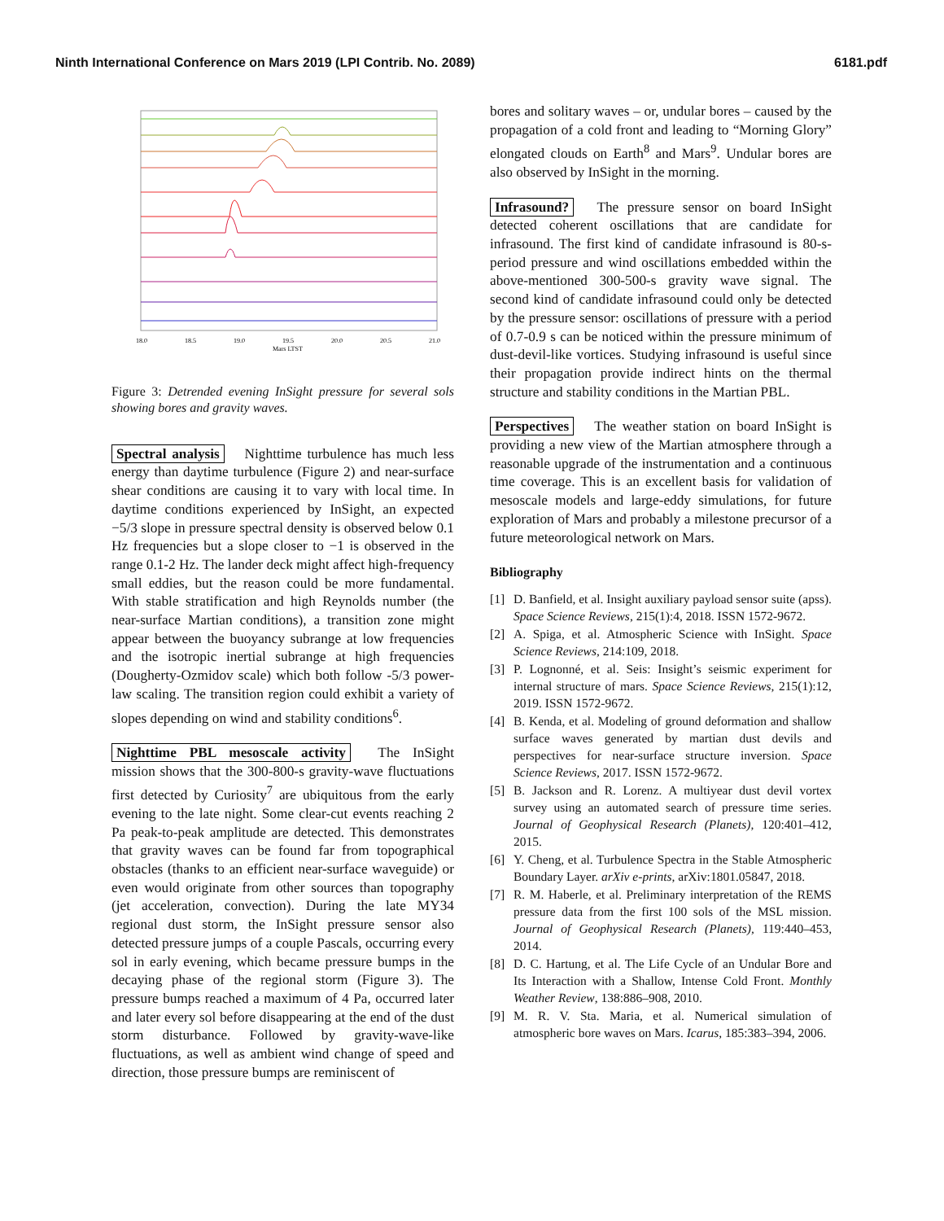Ninth International Conference on Mars 2019 (LPI Contrib. No. 2089) 6181.pdf
18.0
18.5
19.0
19.5
20.0
20.5
21.0
Mars LTST
Figure 3: Detrended evening InSight pressure for several sols showing bores and gravity waves.
Spectral analysis Nighttime turbulence has much less energy than daytime turbulence (Figure 2) and near-surface shear conditions are causing it to vary with local time. In daytime conditions experienced by InSight, an expected −5/3 slope in pressure spectral density is observed below 0.1 Hz frequencies but a slope closer to −1 is observed in the range 0.1-2 Hz. The lander deck might affect high-frequency small eddies, but the reason could be more fundamental. With stable stratification and high Reynolds number (the near-surface Martian conditions), a transition zone might appear between the buoyancy subrange at low frequencies and the isotropic inertial subrange at high frequencies (Dougherty-Ozmidov scale) which both follow -5/3 power-law scaling. The transition region could exhibit a variety of slopes depending on wind and stability conditions<sup>6</sup>.
Nighttime PBL mesoscale activity The InSight mission shows that the 300-800-s gravity-wave fluctuations first detected by Curiosity<sup>7</sup> are ubiquitous from the early evening to the late night. Some clear-cut events reaching 2 Pa peak-to-peak amplitude are detected. This demonstrates that gravity waves can be found far from topographical obstacles (thanks to an efficient near-surface waveguide) or even would originate from other sources than topography (jet acceleration, convection). During the late MY34 regional dust storm, the InSight pressure sensor also detected pressure jumps of a couple Pascals, occurring every sol in early evening, which became pressure bumps in the decaying phase of the regional storm (Figure 3). The pressure bumps reached a maximum of 4 Pa, occurred later and later every sol before disappearing at the end of the dust storm disturbance. Followed by gravity-wave-like fluctuations, as well as ambient wind change of speed and direction, those pressure bumps are reminiscent of
bores and solitary waves – or, undular bores – caused by the propagation of a cold front and leading to “Morning Glory” elongated clouds on Earth<sup>8</sup> and Mars<sup>9</sup>. Undular bores are also observed by InSight in the morning.
Infrasound? The pressure sensor on board InSight detected coherent oscillations that are candidate for infrasound. The first kind of candidate infrasound is 80-s-period pressure and wind oscillations embedded within the above-mentioned 300-500-s gravity wave signal. The second kind of candidate infrasound could only be detected by the pressure sensor: oscillations of pressure with a period of 0.7-0.9 s can be noticed within the pressure minimum of dust-devil-like vortices. Studying infrasound is useful since their propagation provide indirect hints on the thermal structure and stability conditions in the Martian PBL.
Perspectives The weather station on board InSight is providing a new view of the Martian atmosphere through a reasonable upgrade of the instrumentation and a continuous time coverage. This is an excellent basis for validation of mesoscale models and large-eddy simulations, for future exploration of Mars and probably a milestone precursor of a future meteorological network on Mars.
Bibliography
[1] D. Banfield, et al. Insight auxiliary payload sensor suite (apss). Space Science Reviews, 215(1):4, 2018. ISSN 1572-9672.
[2] A. Spiga, et al. Atmospheric Science with InSight. Space Science Reviews, 214:109, 2018.
[3] P. Lognonné, et al. Seis: Insight’s seismic experiment for internal structure of mars. Space Science Reviews, 215(1):12, 2019. ISSN 1572-9672.
[4] B. Kenda, et al. Modeling of ground deformation and shallow surface waves generated by martian dust devils and perspectives for near-surface structure inversion. Space Science Reviews, 2017. ISSN 1572-9672.
[5] B. Jackson and R. Lorenz. A multiyear dust devil vortex survey using an automated search of pressure time series. Journal of Geophysical Research (Planets), 120:401–412, 2015.
[6] Y. Cheng, et al. Turbulence Spectra in the Stable Atmospheric Boundary Layer. arXiv e-prints, arXiv:1801.05847, 2018.
[7] R. M. Haberle, et al. Preliminary interpretation of the REMS pressure data from the first 100 sols of the MSL mission. Journal of Geophysical Research (Planets), 119:440–453, 2014.
[8] D. C. Hartung, et al. The Life Cycle of an Undular Bore and Its Interaction with a Shallow, Intense Cold Front. Monthly Weather Review, 138:886–908, 2010.
[9] M. R. V. Sta. Maria, et al. Numerical simulation of atmospheric bore waves on Mars. Icarus, 185:383–394, 2006.